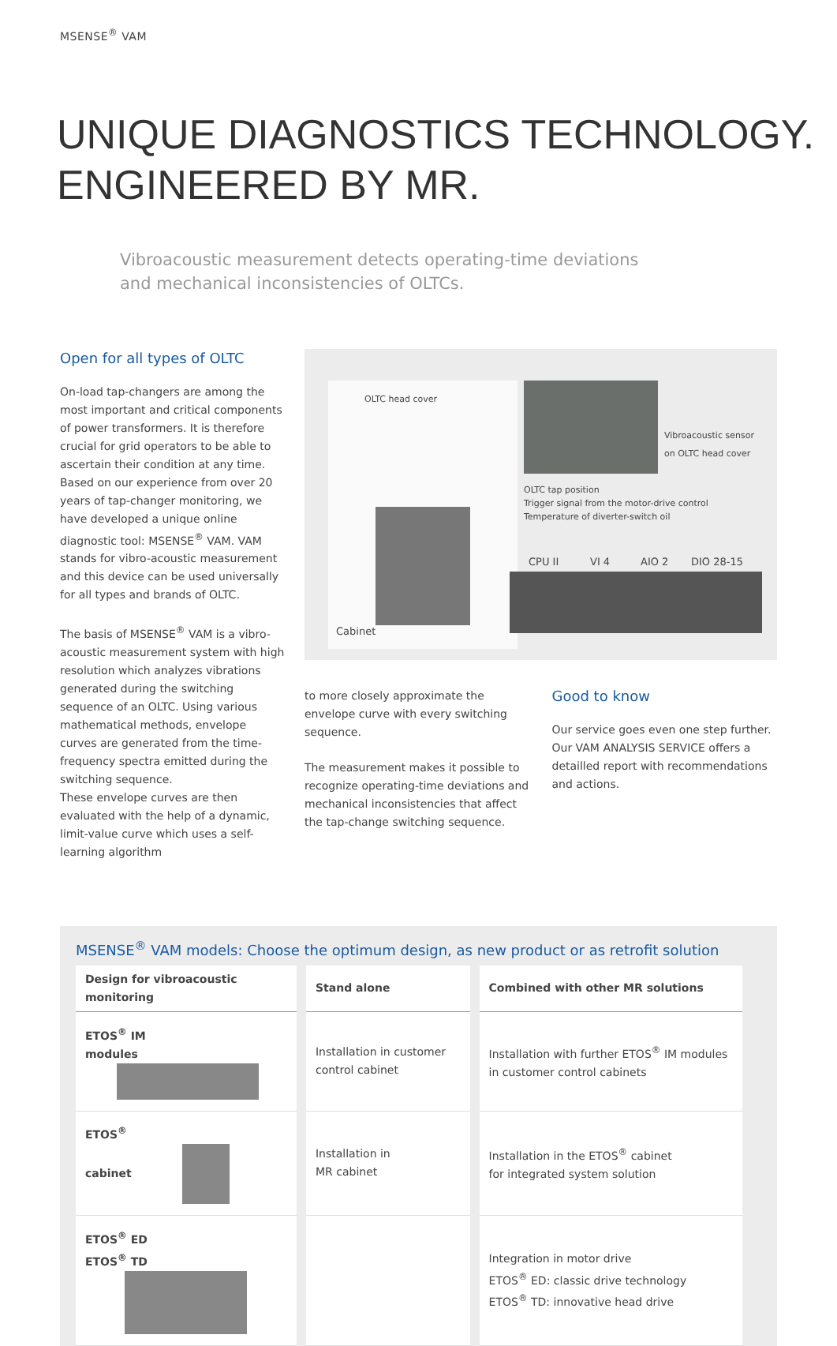MSENSE<sup>®</sup> VAM
UNIQUE DIAGNOSTICS TECHNOLOGY.
ENGINEERED BY MR.
Vibroacoustic measurement detects operating-time deviations
and mechanical inconsistencies of OLTCs.
Open for all types of OLTC
On-load tap-changers are among the most important and critical components of power transformers. It is therefore crucial for grid operators to be able to ascertain their condition at any time. Based on our experience from over 20 years of tap-changer monitoring, we have developed a unique online diagnostic tool: MSENSE<sup>®</sup> VAM. VAM stands for vibro-acoustic measurement and this device can be used universally for all types and brands of OLTC.
The basis of MSENSE<sup>®</sup> VAM is a vibro-acoustic measurement system with high resolution which analyzes vibrations generated during the switching sequence of an OLTC. Using various mathematical methods, envelope curves are generated from the time-frequency spectra emitted during the switching sequence.
These envelope curves are then evaluated with the help of a dynamic, limit-value curve which uses a self-learning algorithm
OLTC head cover
Vibroacoustic sensor
on OLTC head cover
OLTC tap position
Trigger signal from the motor-drive control
Temperature of diverter-switch oil
CPU II VI 4 AIO 2 DIO 28-15
Cabinet
to more closely approximate the envelope curve with every switching sequence.
The measurement makes it possible to recognize operating-time deviations and mechanical inconsistencies that affect the tap-change switching sequence.
Good to know
Our service goes even one step further. Our VAM ANALYSIS SERVICE offers a detailled report with recommendations and actions.
MSENSE<sup>®</sup> VAM models: Choose the optimum design, as new product or as retrofit solution
| Design for vibroacoustic monitoring | Stand alone | Combined with other MR solutions |
| --- | --- | --- |
| ETOS<sup>®</sup> IM modules | Installation in customer control cabinet | Installation with further ETOS<sup>®</sup> IM modules in customer control cabinets |
| ETOS<sup>®</sup> cabinet | Installation in MR cabinet | Installation in the ETOS<sup>®</sup> cabinet for integrated system solution |
| ETOS<sup>®</sup> ED ETOS<sup>®</sup> TD | | Integration in motor drive ETOS<sup>®</sup> ED: classic drive technology ETOS<sup>®</sup> TD: innovative head drive |